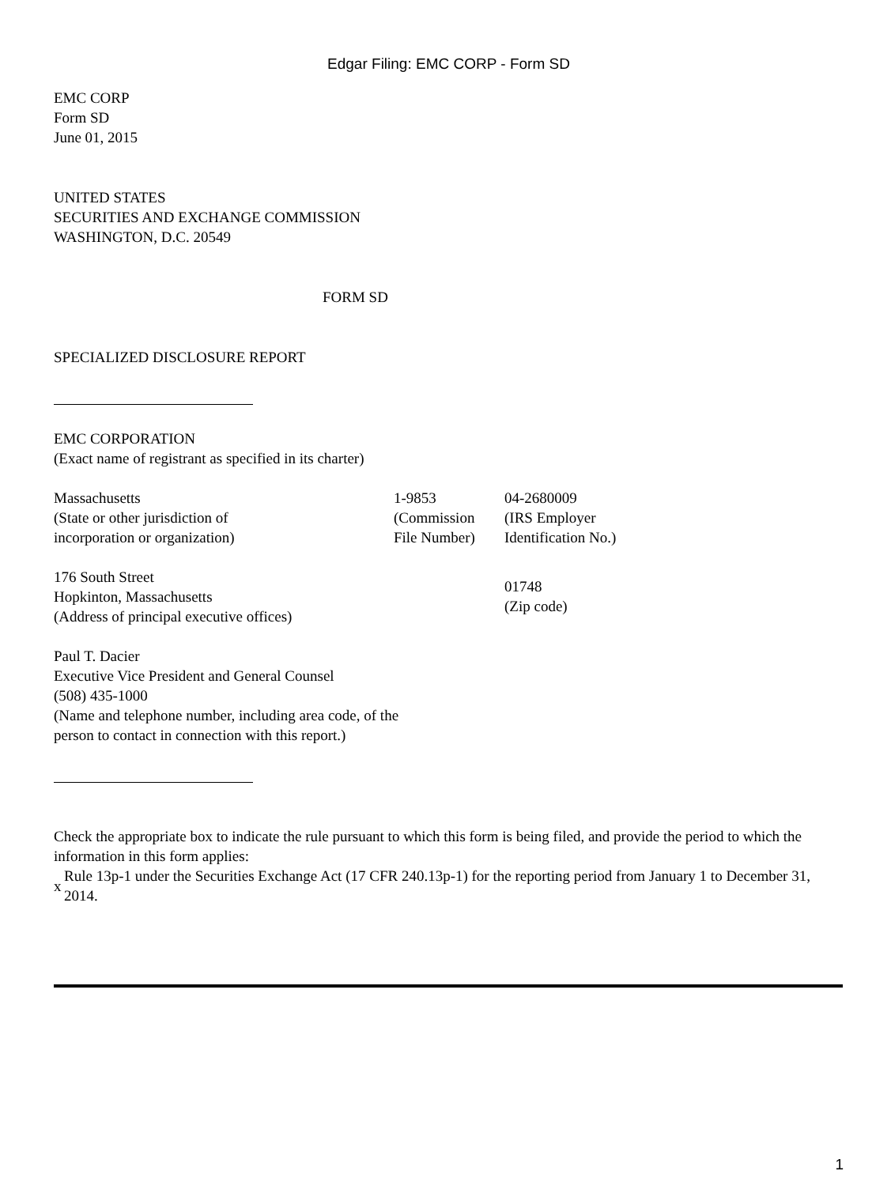Edgar Filing: EMC CORP - Form SD
EMC CORP
Form SD
June 01, 2015
UNITED STATES
SECURITIES AND EXCHANGE COMMISSION
WASHINGTON, D.C. 20549
FORM SD
SPECIALIZED DISCLOSURE REPORT
EMC CORPORATION
(Exact name of registrant as specified in its charter)
| Massachusetts (State or other jurisdiction of incorporation or organization) | 1-9853 (Commission File Number) | 04-2680009 (IRS Employer Identification No.) |
| 176 South Street Hopkinton, Massachusetts (Address of principal executive offices) | | 01748 (Zip code) |
Paul T. Dacier
Executive Vice President and General Counsel
(508) 435-1000
(Name and telephone number, including area code, of the
person to contact in connection with this report.)
Check the appropriate box to indicate the rule pursuant to which this form is being filed, and provide the period to which the information in this form applies:
| x | Rule 13p-1 under the Securities Exchange Act (17 CFR 240.13p-1) for the reporting period from January 1 to December 31, 2014. |
1